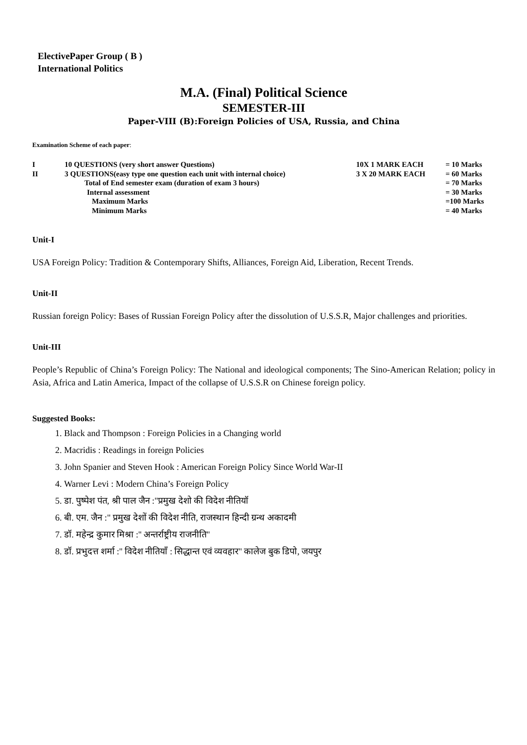ElectivePaper Group ( B )
International Politics
M.A. (Final) Political Science
SEMESTER-III
Paper-VIII (B):Foreign Policies of USA, Russia, and China
Examination Scheme of each paper:
| I | 10 QUESTIONS (very short answer Questions) | 10X 1 MARK EACH | = 10 Marks |
| II | 3 QUESTIONS(easy type one question each unit with internal choice) | 3 X 20 MARK EACH | = 60 Marks |
| | Total of End semester exam (duration of exam 3 hours) | | = 70 Marks |
| | Internal assessment | | = 30 Marks |
| | Maximum Marks | | =100 Marks |
| | Minimum Marks | | = 40 Marks |
Unit-I
USA Foreign Policy: Tradition & Contemporary Shifts, Alliances, Foreign Aid, Liberation, Recent Trends.
Unit-II
Russian foreign Policy: Bases of Russian Foreign Policy after the dissolution of U.S.S.R, Major challenges and priorities.
Unit-III
People’s Republic of China’s Foreign Policy: The National and ideological components; The Sino-American Relation; policy in Asia, Africa and Latin America, Impact of the collapse of U.S.S.R on Chinese foreign policy.
Suggested Books:
1. Black and Thompson : Foreign Policies in a Changing world
2. Macridis : Readings in foreign Policies
3. John Spanier and Steven Hook : American Foreign Policy Since World War-II
4. Warner Levi : Modern China’s Foreign Policy
5. डा. पुष्पेश पंत, श्री पाल जैन :"प्रमुख देशो की विदेश नीतियॉ
6. बी. एम. जैन :" प्रमुख देशों की विदेश नीति, राजस्थान हिन्दी ग्रन्थ अकादमी
7. डॉ. महेन्द्र कुमार मिश्रा :'' अन्तर्राष्ट्रीय राजनीति''
8. डॉ. प्रभुदत्त शर्मा :'' विदेश नीतियॉं : सिद्धान्त एवं व्यवहार'' कालेज बुक डिपो, जयपुर